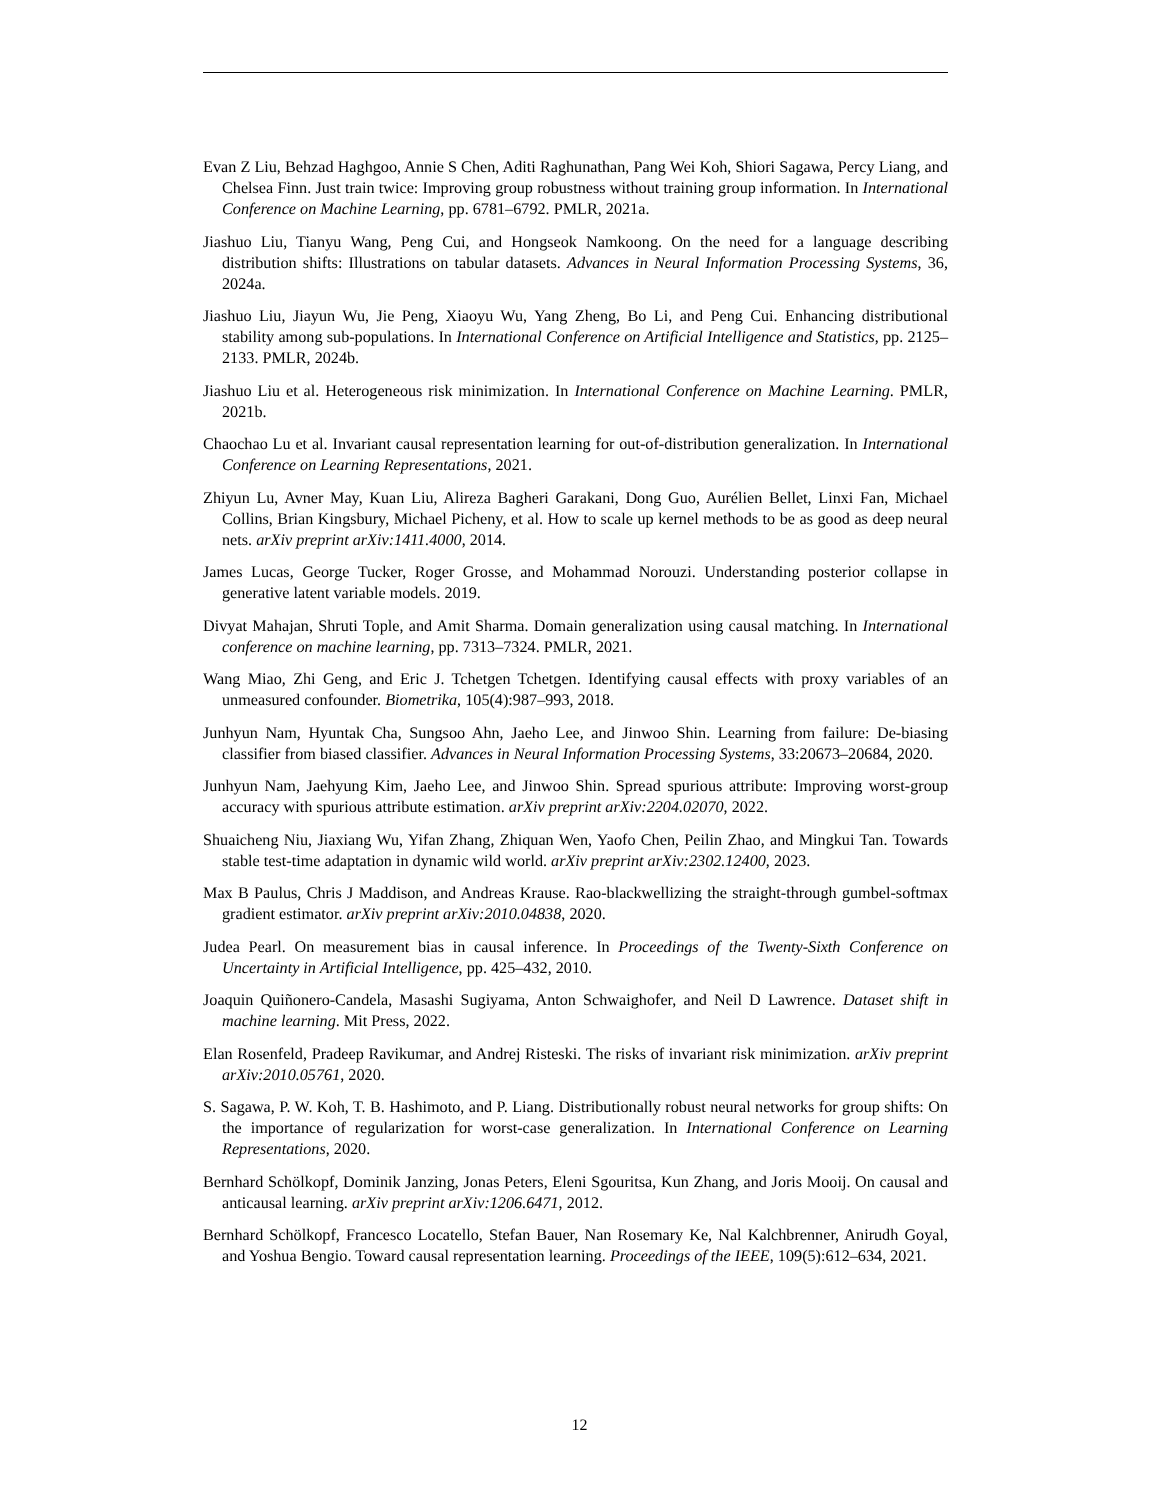Evan Z Liu, Behzad Haghgoo, Annie S Chen, Aditi Raghunathan, Pang Wei Koh, Shiori Sagawa, Percy Liang, and Chelsea Finn. Just train twice: Improving group robustness without training group information. In International Conference on Machine Learning, pp. 6781–6792. PMLR, 2021a.
Jiashuo Liu, Tianyu Wang, Peng Cui, and Hongseok Namkoong. On the need for a language describing distribution shifts: Illustrations on tabular datasets. Advances in Neural Information Processing Systems, 36, 2024a.
Jiashuo Liu, Jiayun Wu, Jie Peng, Xiaoyu Wu, Yang Zheng, Bo Li, and Peng Cui. Enhancing distributional stability among sub-populations. In International Conference on Artificial Intelligence and Statistics, pp. 2125–2133. PMLR, 2024b.
Jiashuo Liu et al. Heterogeneous risk minimization. In International Conference on Machine Learning. PMLR, 2021b.
Chaochao Lu et al. Invariant causal representation learning for out-of-distribution generalization. In International Conference on Learning Representations, 2021.
Zhiyun Lu, Avner May, Kuan Liu, Alireza Bagheri Garakani, Dong Guo, Aurélien Bellet, Linxi Fan, Michael Collins, Brian Kingsbury, Michael Picheny, et al. How to scale up kernel methods to be as good as deep neural nets. arXiv preprint arXiv:1411.4000, 2014.
James Lucas, George Tucker, Roger Grosse, and Mohammad Norouzi. Understanding posterior collapse in generative latent variable models. 2019.
Divyat Mahajan, Shruti Tople, and Amit Sharma. Domain generalization using causal matching. In International conference on machine learning, pp. 7313–7324. PMLR, 2021.
Wang Miao, Zhi Geng, and Eric J. Tchetgen Tchetgen. Identifying causal effects with proxy variables of an unmeasured confounder. Biometrika, 105(4):987–993, 2018.
Junhyun Nam, Hyuntak Cha, Sungsoo Ahn, Jaeho Lee, and Jinwoo Shin. Learning from failure: De-biasing classifier from biased classifier. Advances in Neural Information Processing Systems, 33:20673–20684, 2020.
Junhyun Nam, Jaehyung Kim, Jaeho Lee, and Jinwoo Shin. Spread spurious attribute: Improving worst-group accuracy with spurious attribute estimation. arXiv preprint arXiv:2204.02070, 2022.
Shuaicheng Niu, Jiaxiang Wu, Yifan Zhang, Zhiquan Wen, Yaofo Chen, Peilin Zhao, and Mingkui Tan. Towards stable test-time adaptation in dynamic wild world. arXiv preprint arXiv:2302.12400, 2023.
Max B Paulus, Chris J Maddison, and Andreas Krause. Rao-blackwellizing the straight-through gumbel-softmax gradient estimator. arXiv preprint arXiv:2010.04838, 2020.
Judea Pearl. On measurement bias in causal inference. In Proceedings of the Twenty-Sixth Conference on Uncertainty in Artificial Intelligence, pp. 425–432, 2010.
Joaquin Quiñonero-Candela, Masashi Sugiyama, Anton Schwaighofer, and Neil D Lawrence. Dataset shift in machine learning. Mit Press, 2022.
Elan Rosenfeld, Pradeep Ravikumar, and Andrej Risteski. The risks of invariant risk minimization. arXiv preprint arXiv:2010.05761, 2020.
S. Sagawa, P. W. Koh, T. B. Hashimoto, and P. Liang. Distributionally robust neural networks for group shifts: On the importance of regularization for worst-case generalization. In International Conference on Learning Representations, 2020.
Bernhard Schölkopf, Dominik Janzing, Jonas Peters, Eleni Sgouritsa, Kun Zhang, and Joris Mooij. On causal and anticausal learning. arXiv preprint arXiv:1206.6471, 2012.
Bernhard Schölkopf, Francesco Locatello, Stefan Bauer, Nan Rosemary Ke, Nal Kalchbrenner, Anirudh Goyal, and Yoshua Bengio. Toward causal representation learning. Proceedings of the IEEE, 109(5):612–634, 2021.
12